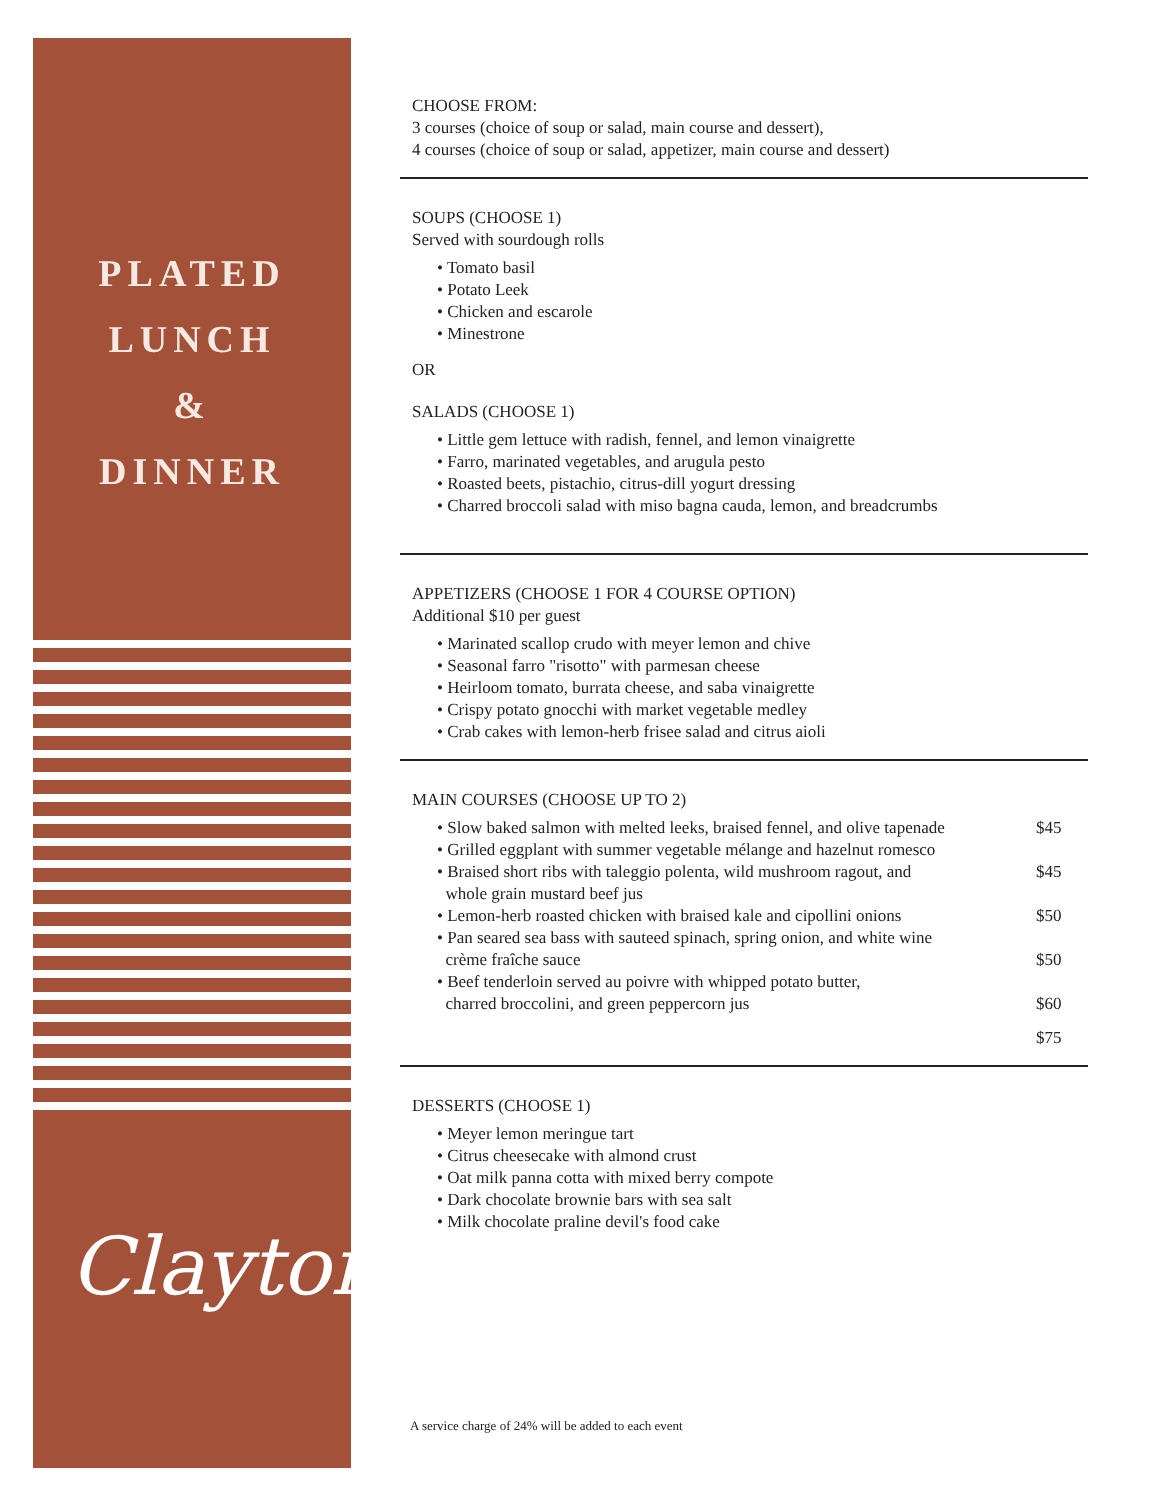PLATED
LUNCH
&
DINNER
Clayton
CHOOSE FROM:
3 courses (choice of soup or salad, main course and dessert),
4 courses (choice of soup or salad, appetizer, main course and dessert)
SOUPS (CHOOSE 1)
Served with sourdough rolls
• Tomato basil
• Potato Leek
• Chicken and escarole
• Minestrone
OR
SALADS (CHOOSE 1)
• Little gem lettuce with radish, fennel, and lemon vinaigrette
• Farro, marinated vegetables, and arugula pesto
• Roasted beets, pistachio, citrus-dill yogurt dressing
• Charred broccoli salad with miso bagna cauda, lemon, and breadcrumbs
APPETIZERS (CHOOSE 1 FOR 4 COURSE OPTION)
Additional $10 per guest
• Marinated scallop crudo with meyer lemon and chive
• Seasonal farro "risotto" with parmesan cheese
• Heirloom tomato, burrata cheese, and saba vinaigrette
• Crispy potato gnocchi with market vegetable medley
• Crab cakes with lemon-herb frisee salad and citrus aioli
MAIN COURSES (CHOOSE UP TO 2)
• Slow baked salmon with melted leeks, braised fennel, and olive tapenade $45
• Grilled eggplant with summer vegetable mélange and hazelnut romesco
• Braised short ribs with taleggio polenta, wild mushroom ragout, and
whole grain mustard beef jus $45
• Lemon-herb roasted chicken with braised kale and cipollini onions $50
• Pan seared sea bass with sauteed spinach, spring onion, and white wine
crème fraîche sauce
$50
• Beef tenderloin served au poivre with whipped potato butter,
charred broccolini, and green peppercorn jus
$60
$75
DESSERTS (CHOOSE 1)
• Meyer lemon meringue tart
• Citrus cheesecake with almond crust
• Oat milk panna cotta with mixed berry compote
• Dark chocolate brownie bars with sea salt
• Milk chocolate praline devil's food cake
A service charge of 24% will be added to each event